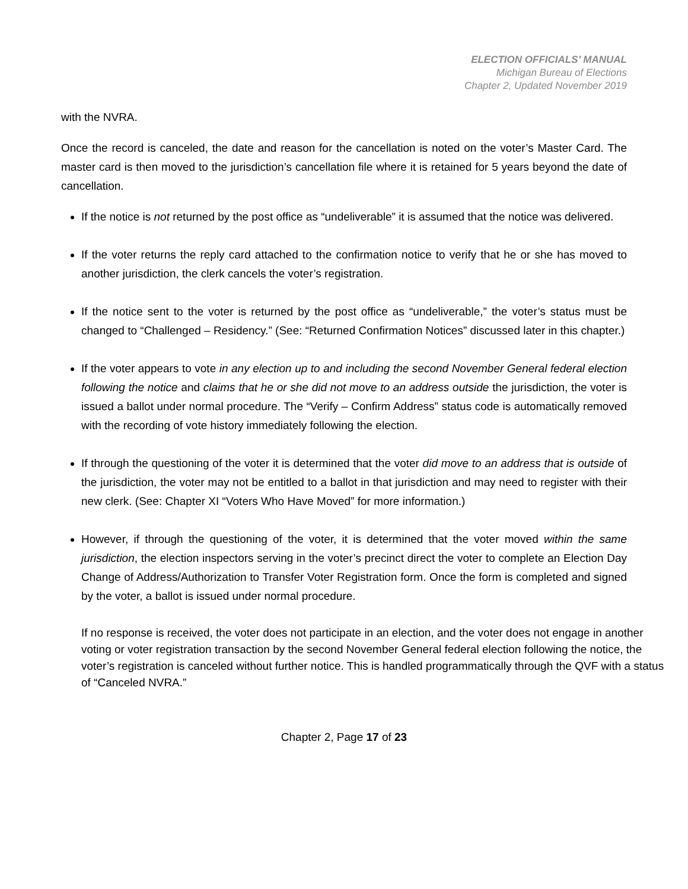ELECTION OFFICIALS’ MANUAL
Michigan Bureau of Elections
Chapter 2, Updated November 2019
with the NVRA.
Once the record is canceled, the date and reason for the cancellation is noted on the voter’s Master Card. The master card is then moved to the jurisdiction’s cancellation file where it is retained for 5 years beyond the date of cancellation.
If the notice is not returned by the post office as “undeliverable” it is assumed that the notice was delivered.
If the voter returns the reply card attached to the confirmation notice to verify that he or she has moved to another jurisdiction, the clerk cancels the voter’s registration.
If the notice sent to the voter is returned by the post office as “undeliverable,” the voter’s status must be changed to “Challenged – Residency.” (See: “Returned Confirmation Notices” discussed later in this chapter.)
If the voter appears to vote in any election up to and including the second November General federal election following the notice and claims that he or she did not move to an address outside the jurisdiction, the voter is issued a ballot under normal procedure. The “Verify – Confirm Address” status code is automatically removed with the recording of vote history immediately following the election.
If through the questioning of the voter it is determined that the voter did move to an address that is outside of the jurisdiction, the voter may not be entitled to a ballot in that jurisdiction and may need to register with their new clerk. (See: Chapter XI “Voters Who Have Moved” for more information.)
However, if through the questioning of the voter, it is determined that the voter moved within the same jurisdiction, the election inspectors serving in the voter’s precinct direct the voter to complete an Election Day Change of Address/Authorization to Transfer Voter Registration form. Once the form is completed and signed by the voter, a ballot is issued under normal procedure.
If no response is received, the voter does not participate in an election, and the voter does not engage in another voting or voter registration transaction by the second November General federal election following the notice, the voter’s registration is canceled without further notice. This is handled programmatically through the QVF with a status of “Canceled NVRA.”
Chapter 2, Page 17 of 23